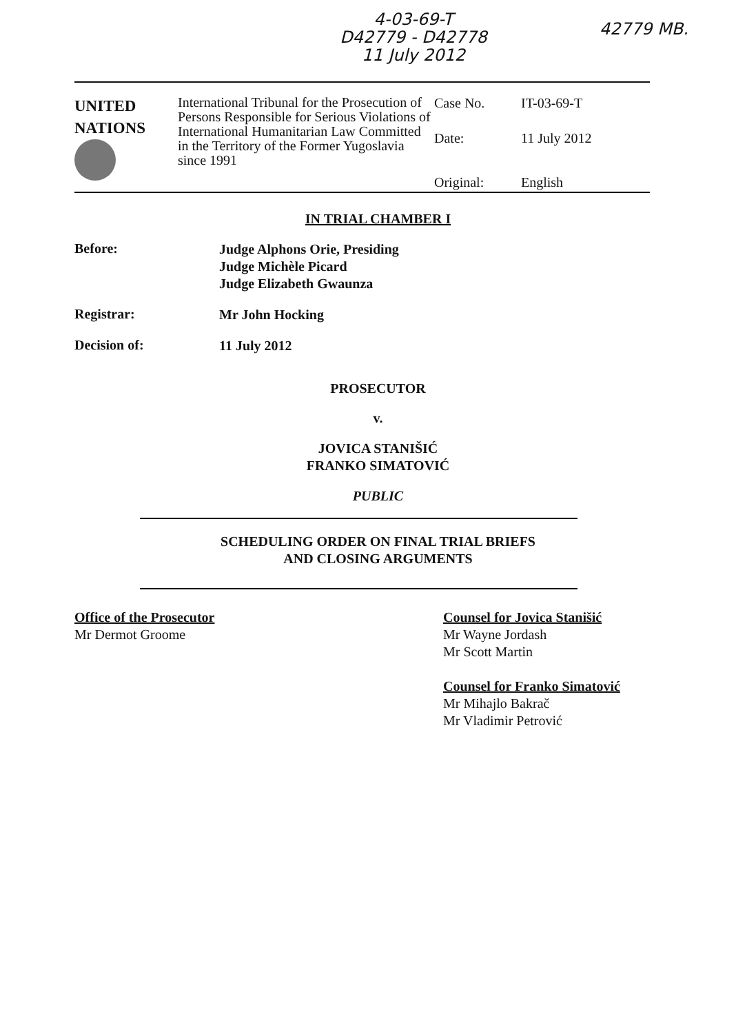4-03-69-T
D42779 - D42778
11 July 2012
42779 MB.
UNITED
NATIONS
International Tribunal for the Prosecution of Persons Responsible for Serious Violations of International Humanitarian Law Committed in the Territory of the Former Yugoslavia since 1991
Case No. IT-03-69-T Date: 11 July 2012 Original: English
IN TRIAL CHAMBER I
Before:
Judge Alphons Orie, Presiding
Judge Michèle Picard
Judge Elizabeth Gwaunza
Registrar:
Mr John Hocking
Decision of:
11 July 2012
PROSECUTOR
v.
JOVICA STANIŠIĆ
FRANKO SIMATOVIĆ
PUBLIC
SCHEDULING ORDER ON FINAL TRIAL BRIEFS
AND CLOSING ARGUMENTS
Office of the Prosecutor
Mr Dermot Groome
Counsel for Jovica Stanišić
Mr Wayne Jordash
Mr Scott Martin
Counsel for Franko Simatović
Mr Mihajlo Bakrač
Mr Vladimir Petrović